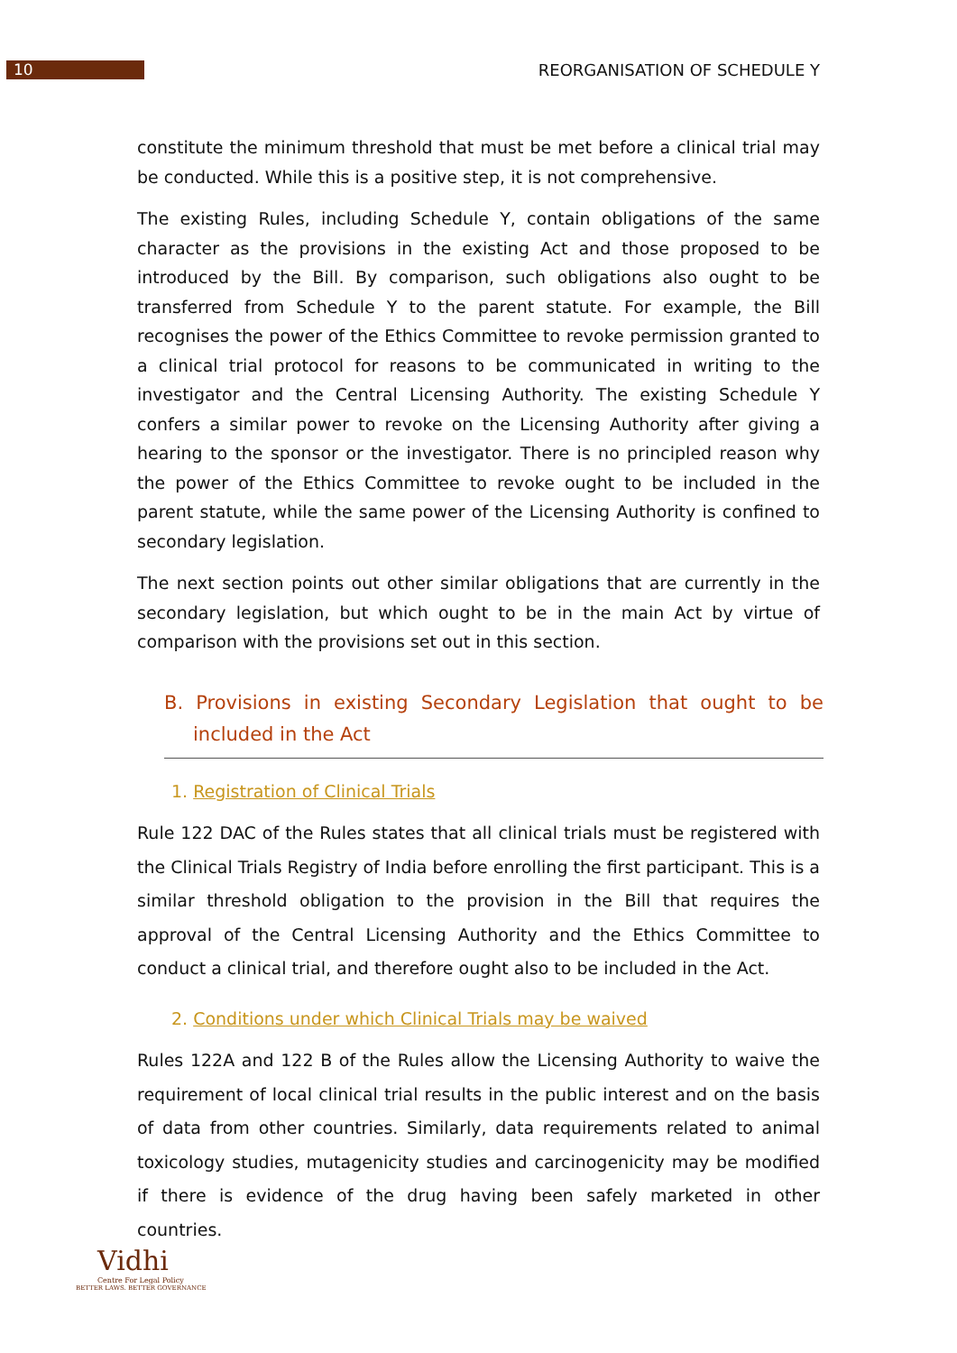10
REORGANISATION OF SCHEDULE Y
constitute the minimum threshold that must be met before a clinical trial may be conducted. While this is a positive step, it is not comprehensive.
The existing Rules, including Schedule Y, contain obligations of the same character as the provisions in the existing Act and those proposed to be introduced by the Bill. By comparison, such obligations also ought to be transferred from Schedule Y to the parent statute. For example, the Bill recognises the power of the Ethics Committee to revoke permission granted to a clinical trial protocol for reasons to be communicated in writing to the investigator and the Central Licensing Authority. The existing Schedule Y confers a similar power to revoke on the Licensing Authority after giving a hearing to the sponsor or the investigator. There is no principled reason why the power of the Ethics Committee to revoke ought to be included in the parent statute, while the same power of the Licensing Authority is confined to secondary legislation.
The next section points out other similar obligations that are currently in the secondary legislation, but which ought to be in the main Act by virtue of comparison with the provisions set out in this section.
B. Provisions in existing Secondary Legislation that ought to be included in the Act
1. Registration of Clinical Trials
Rule 122 DAC of the Rules states that all clinical trials must be registered with the Clinical Trials Registry of India before enrolling the first participant. This is a similar threshold obligation to the provision in the Bill that requires the approval of the Central Licensing Authority and the Ethics Committee to conduct a clinical trial, and therefore ought also to be included in the Act.
2. Conditions under which Clinical Trials may be waived
Rules 122A and 122 B of the Rules allow the Licensing Authority to waive the requirement of local clinical trial results in the public interest and on the basis of data from other countries. Similarly, data requirements related to animal toxicology studies, mutagenicity studies and carcinogenicity may be modified if there is evidence of the drug having been safely marketed in other countries.
Vidhi
Centre For Legal Policy
BETTER LAWS. BETTER GOVERNANCE